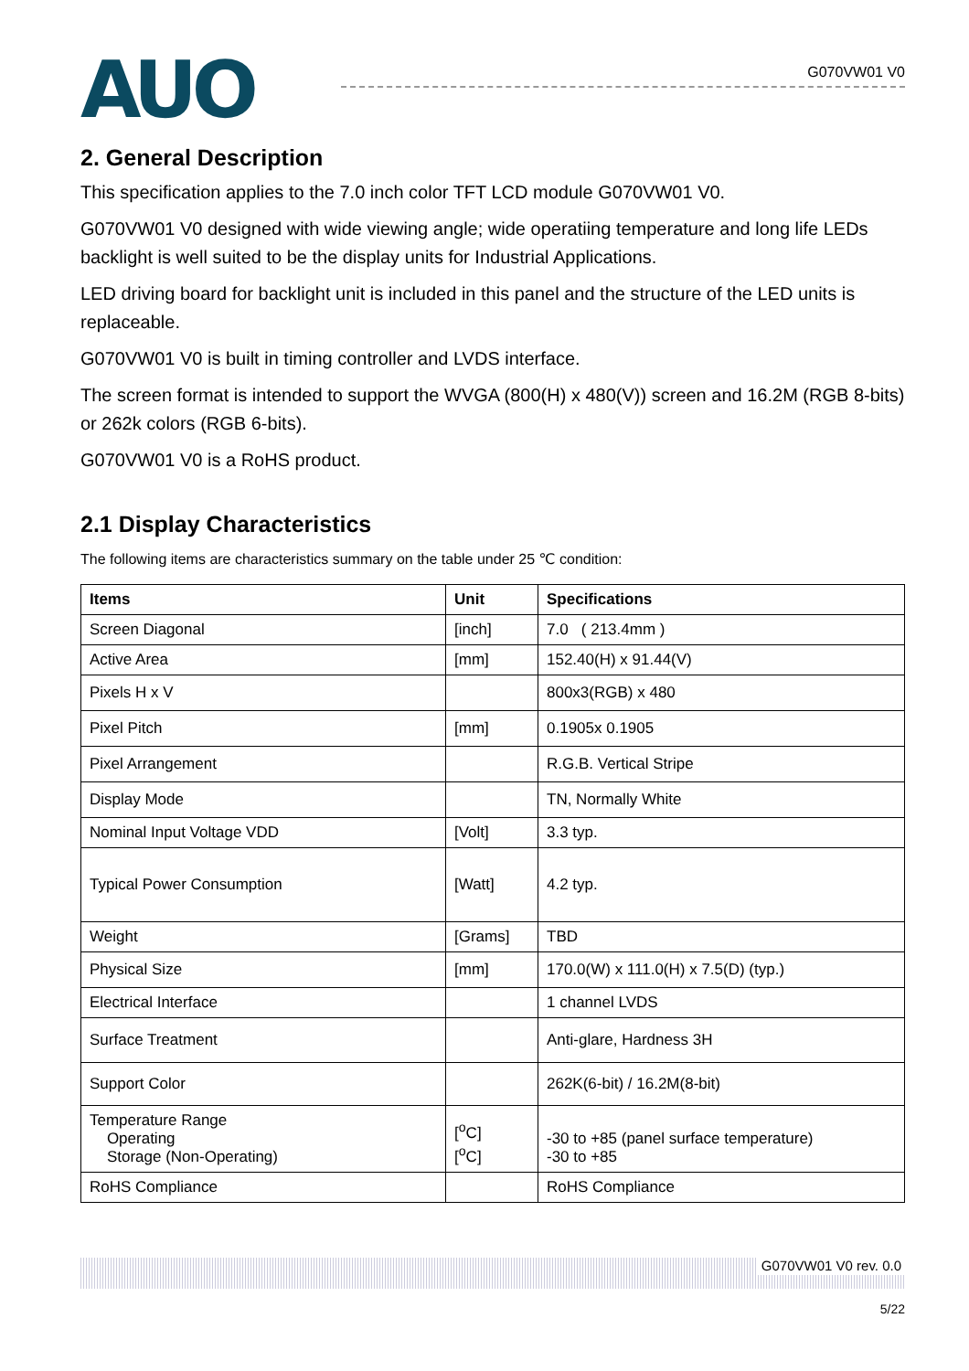AUO
G070VW01 V0
2. General Description
This specification applies to the 7.0 inch color TFT LCD module G070VW01 V0.
G070VW01 V0 designed with wide viewing angle; wide operatiing temperature and long life LEDs backlight is well suited to be the display units for Industrial Applications.
LED driving board for backlight unit is included in this panel and the structure of the LED units is replaceable.
G070VW01 V0 is built in timing controller and LVDS interface.
The screen format is intended to support the WVGA (800(H) x 480(V)) screen and 16.2M (RGB 8-bits) or 262k colors (RGB 6-bits).
G070VW01 V0 is a RoHS product.
2.1 Display Characteristics
The following items are characteristics summary on the table under 25 ℃ condition:
| Items | Unit | Specifications |
| --- | --- | --- |
| Screen Diagonal | [inch] | 7.0 ( 213.4mm ) |
| Active Area | [mm] | 152.40(H) x 91.44(V) |
| Pixels H x V | | 800x3(RGB) x 480 |
| Pixel Pitch | [mm] | 0.1905x 0.1905 |
| Pixel Arrangement | | R.G.B. Vertical Stripe |
| Display Mode | | TN, Normally White |
| Nominal Input Voltage VDD | [Volt] | 3.3 typ. |
| Typical Power Consumption | [Watt] | 4.2 typ. |
| Weight | [Grams] | TBD |
| Physical Size | [mm] | 170.0(W) x 111.0(H) x 7.5(D) (typ.) |
| Electrical Interface | | 1 channel LVDS |
| Surface Treatment | | Anti-glare, Hardness 3H |
| Support Color | | 262K(6-bit) / 16.2M(8-bit) |
| Temperature Range Operating Storage (Non-Operating) | [<sup>o</sup>C] [<sup>o</sup>C] | -30 to +85 (panel surface temperature) -30 to +85 |
| RoHS Compliance | | RoHS Compliance |
G070VW01 V0 rev. 0.0
5/22